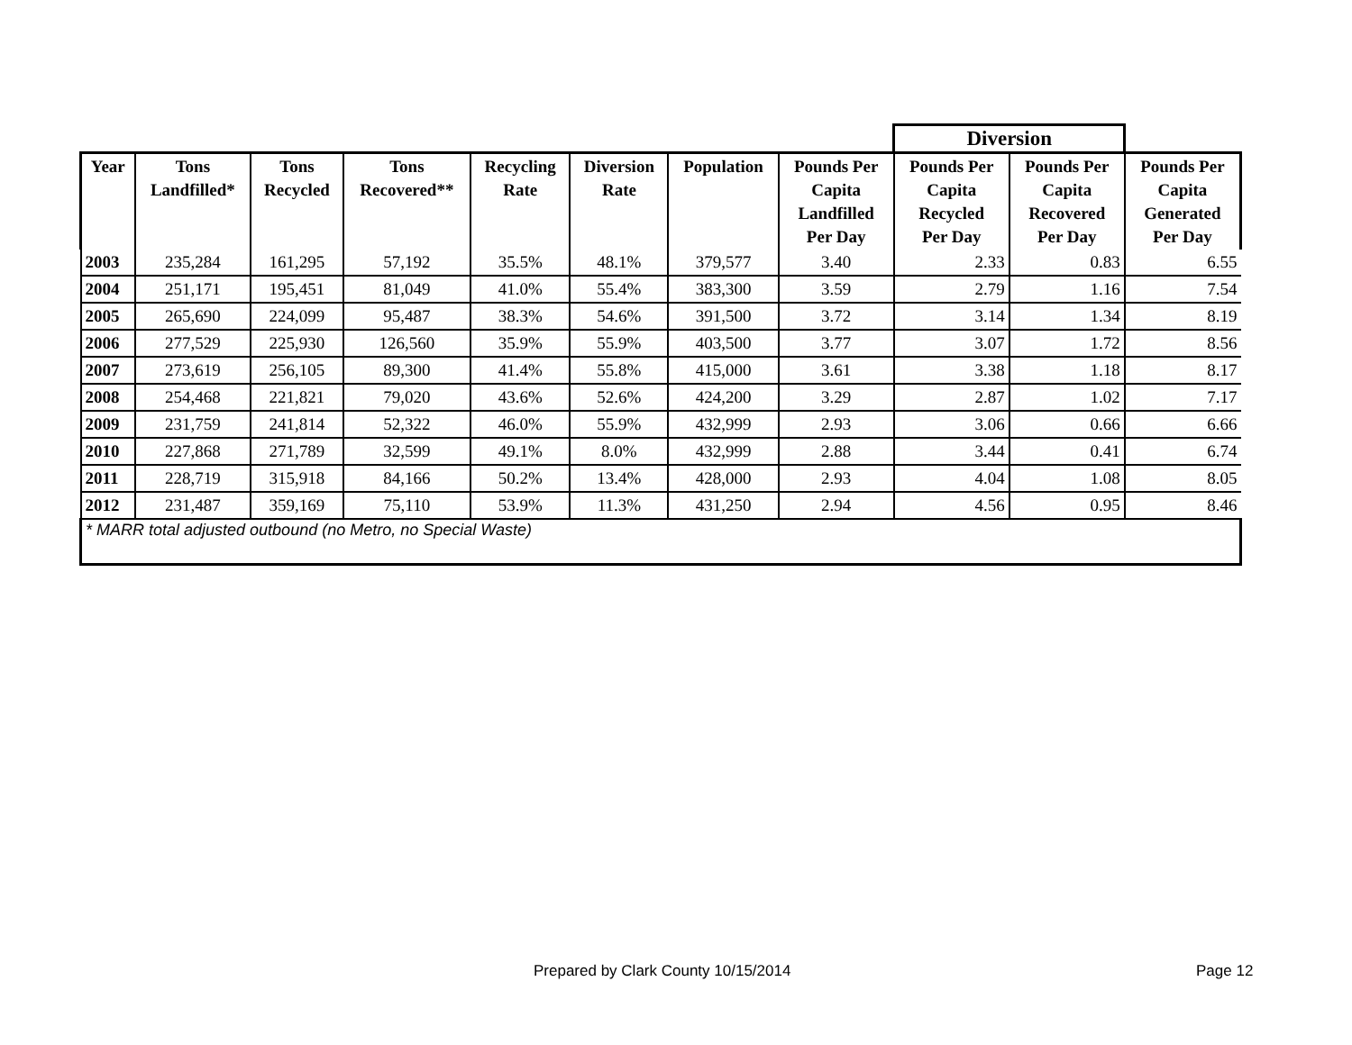| | | | | | | | | Diversion | | |
| --- | --- | --- | --- | --- | --- | --- | --- | --- | --- | --- |
| Year | Tons Landfilled* | Tons Recycled | Tons Recovered** | Recycling Rate | Diversion Rate | Population | Pounds Per Capita Landfilled Per Day | Pounds Per Capita Recycled Per Day | Pounds Per Capita Recovered Per Day | Pounds Per Capita Generated Per Day |
| 2003 | 235,284 | 161,295 | 57,192 | 35.5% | 48.1% | 379,577 | 3.40 | 2.33 | 0.83 | 6.55 |
| 2004 | 251,171 | 195,451 | 81,049 | 41.0% | 55.4% | 383,300 | 3.59 | 2.79 | 1.16 | 7.54 |
| 2005 | 265,690 | 224,099 | 95,487 | 38.3% | 54.6% | 391,500 | 3.72 | 3.14 | 1.34 | 8.19 |
| 2006 | 277,529 | 225,930 | 126,560 | 35.9% | 55.9% | 403,500 | 3.77 | 3.07 | 1.72 | 8.56 |
| 2007 | 273,619 | 256,105 | 89,300 | 41.4% | 55.8% | 415,000 | 3.61 | 3.38 | 1.18 | 8.17 |
| 2008 | 254,468 | 221,821 | 79,020 | 43.6% | 52.6% | 424,200 | 3.29 | 2.87 | 1.02 | 7.17 |
| 2009 | 231,759 | 241,814 | 52,322 | 46.0% | 55.9% | 432,999 | 2.93 | 3.06 | 0.66 | 6.66 |
| 2010 | 227,868 | 271,789 | 32,599 | 49.1% | 8.0% | 432,999 | 2.88 | 3.44 | 0.41 | 6.74 |
| 2011 | 228,719 | 315,918 | 84,166 | 50.2% | 13.4% | 428,000 | 2.93 | 4.04 | 1.08 | 8.05 |
| 2012 | 231,487 | 359,169 | 75,110 | 53.9% | 11.3% | 431,250 | 2.94 | 4.56 | 0.95 | 8.46 |
| * MARR total adjusted outbound (no Metro, no Special Waste) | | | | | | | | | | |
Prepared by Clark County 10/15/2014
Page 12